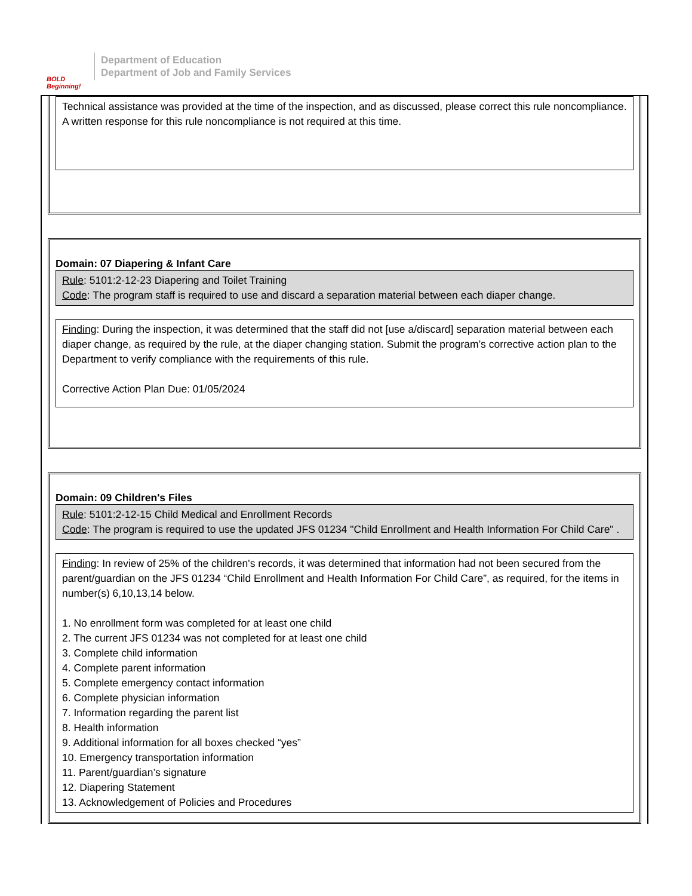BOLD Beginning!
Department of Education
Department of Job and Family Services
Technical assistance was provided at the time of the inspection, and as discussed, please correct this rule noncompliance. A written response for this rule noncompliance is not required at this time.
Domain: 07 Diapering & Infant Care
Rule: 5101:2-12-23 Diapering and Toilet Training
Code: The program staff is required to use and discard a separation material between each diaper change.
Finding: During the inspection, it was determined that the staff did not [use a/discard] separation material between each diaper change, as required by the rule, at the diaper changing station. Submit the program’s corrective action plan to the Department to verify compliance with the requirements of this rule.
Corrective Action Plan Due: 01/05/2024
Domain: 09 Children's Files
Rule: 5101:2-12-15 Child Medical and Enrollment Records
Code: The program is required to use the updated JFS 01234 "Child Enrollment and Health Information For Child Care" .
Finding: In review of 25% of the children's records, it was determined that information had not been secured from the parent/guardian on the JFS 01234 “Child Enrollment and Health Information For Child Care”, as required, for the items in number(s) 6,10,13,14 below.
1. No enrollment form was completed for at least one child
2. The current JFS 01234 was not completed for at least one child
3. Complete child information
4. Complete parent information
5. Complete emergency contact information
6. Complete physician information
7. Information regarding the parent list
8. Health information
9. Additional information for all boxes checked “yes”
10. Emergency transportation information
11. Parent/guardian’s signature
12. Diapering Statement
13. Acknowledgement of Policies and Procedures